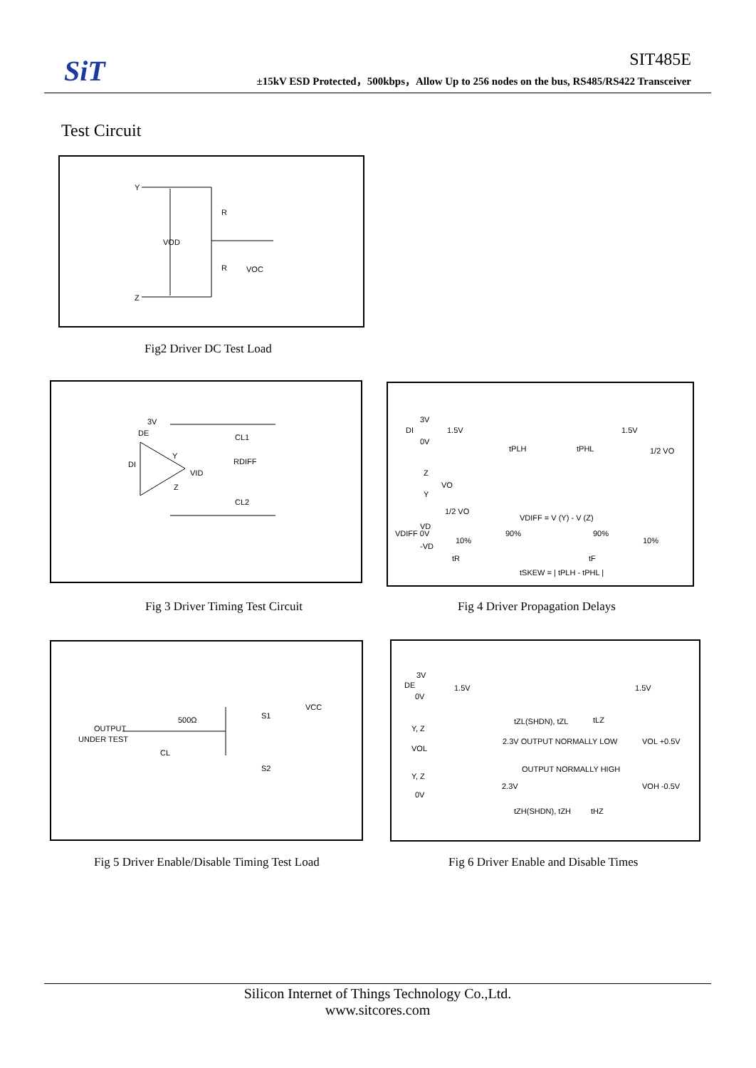SiT
SIT485E
±15kV ESD Protected，500kbps，Allow Up to 256 nodes on the bus, RS485/RS422 Transceiver
Test Circuit
Y
Z
VOD
R
R
VOC
Fig2 Driver DC Test Load
3V
DE
DI
Y
Z
VID
CL1
RDIFF
CL2
Fig 3 Driver Timing Test Circuit
3V
DI
0V
1.5V
1.5V
tPLH
tPHL
1/2 VO
Z
VO
Y
1/2 VO
VDIFF = V (Y) - V (Z)
VD
VDIFF 0V
-VD
10%
90%
90%
10%
tR
tF
tSKEW = | tPLH - tPHL |
Fig 4 Driver Propagation Delays
OUTPUT
UNDER TEST
500Ω
CL
S1
S2
VCC
Fig 5 Driver Enable/Disable Timing Test Load
3V
DE
0V
1.5V
1.5V
tZL(SHDN), tZL
tLZ
Y, Z
2.3V OUTPUT NORMALLY LOW
VOL +0.5V
VOL
OUTPUT NORMALLY HIGH
Y, Z
2.3V
VOH -0.5V
0V
tZH(SHDN), tZH
tHZ
Fig 6 Driver Enable and Disable Times
Silicon Internet of Things Technology Co.,Ltd.
www.sitcores.com